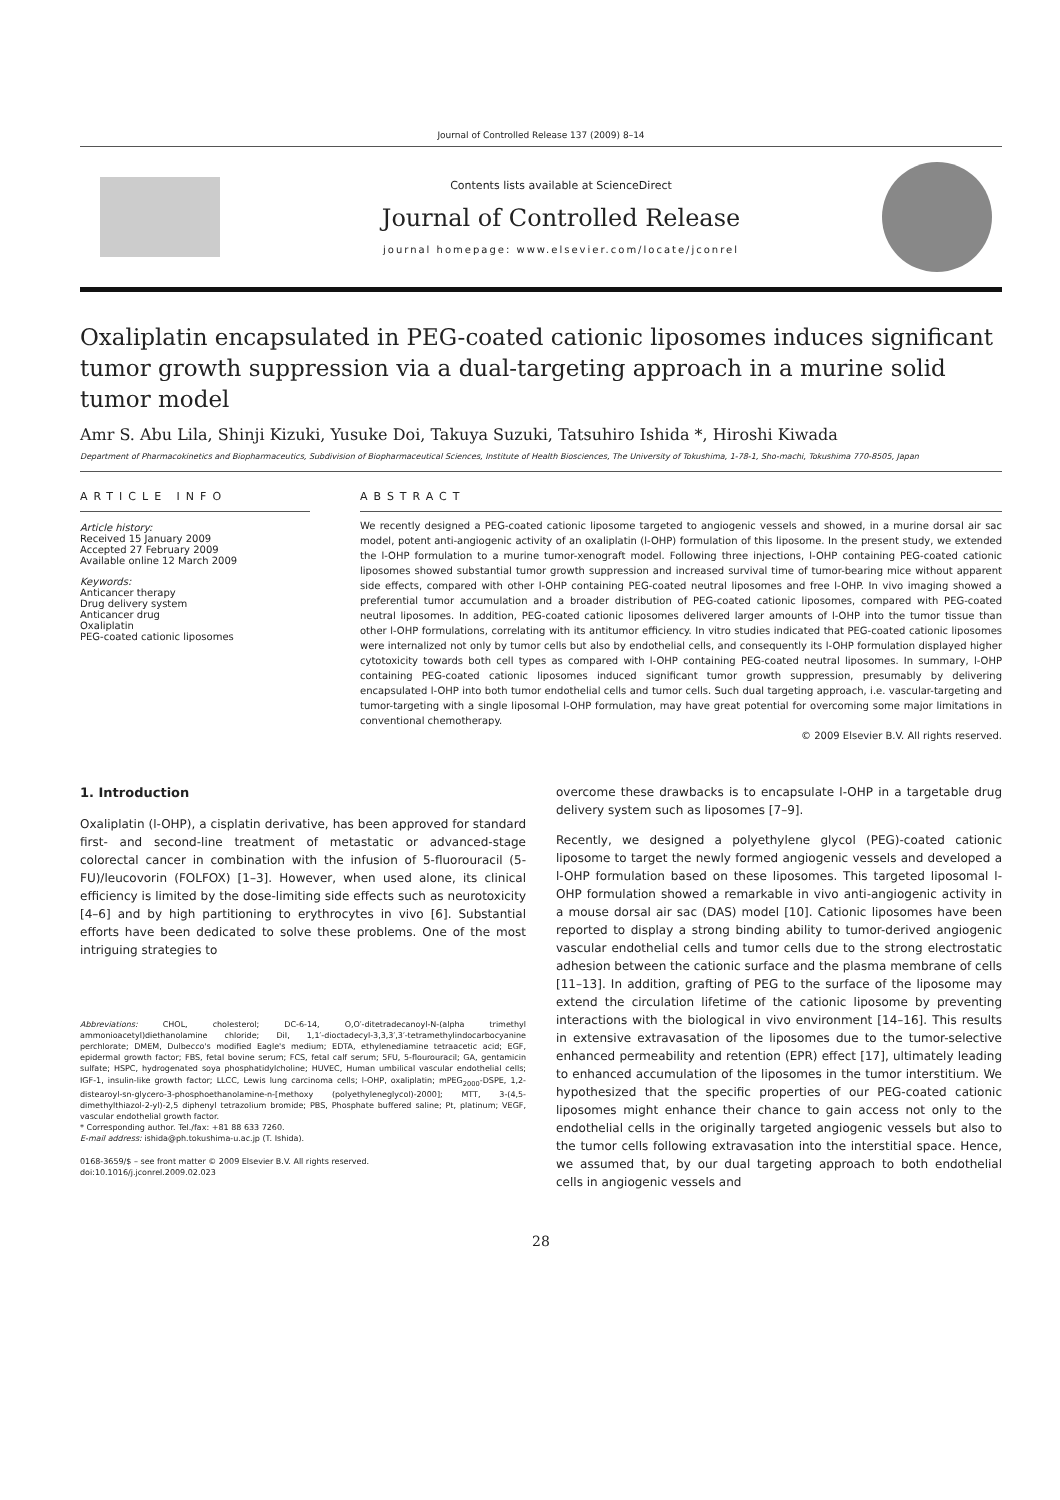Journal of Controlled Release 137 (2009) 8–14
Contents lists available at ScienceDirect
Journal of Controlled Release
journal homepage: www.elsevier.com/locate/jconrel
Oxaliplatin encapsulated in PEG-coated cationic liposomes induces significant tumor growth suppression via a dual-targeting approach in a murine solid tumor model
Amr S. Abu Lila, Shinji Kizuki, Yusuke Doi, Takuya Suzuki, Tatsuhiro Ishida *, Hiroshi Kiwada
Department of Pharmacokinetics and Biopharmaceutics, Subdivision of Biopharmaceutical Sciences, Institute of Health Biosciences, The University of Tokushima, 1-78-1, Sho-machi, Tokushima 770-8505, Japan
ARTICLE INFO
Article history:
Received 15 January 2009
Accepted 27 February 2009
Available online 12 March 2009
Keywords:
Anticancer therapy
Drug delivery system
Anticancer drug
Oxaliplatin
PEG-coated cationic liposomes
ABSTRACT
We recently designed a PEG-coated cationic liposome targeted to angiogenic vessels and showed, in a murine dorsal air sac model, potent anti-angiogenic activity of an oxaliplatin (l-OHP) formulation of this liposome. In the present study, we extended the l-OHP formulation to a murine tumor-xenograft model. Following three injections, l-OHP containing PEG-coated cationic liposomes showed substantial tumor growth suppression and increased survival time of tumor-bearing mice without apparent side effects, compared with other l-OHP containing PEG-coated neutral liposomes and free l-OHP. In vivo imaging showed a preferential tumor accumulation and a broader distribution of PEG-coated cationic liposomes, compared with PEG-coated neutral liposomes. In addition, PEG-coated cationic liposomes delivered larger amounts of l-OHP into the tumor tissue than other l-OHP formulations, correlating with its antitumor efficiency. In vitro studies indicated that PEG-coated cationic liposomes were internalized not only by tumor cells but also by endothelial cells, and consequently its l-OHP formulation displayed higher cytotoxicity towards both cell types as compared with l-OHP containing PEG-coated neutral liposomes. In summary, l-OHP containing PEG-coated cationic liposomes induced significant tumor growth suppression, presumably by delivering encapsulated l-OHP into both tumor endothelial cells and tumor cells. Such dual targeting approach, i.e. vascular-targeting and tumor-targeting with a single liposomal l-OHP formulation, may have great potential for overcoming some major limitations in conventional chemotherapy.
© 2009 Elsevier B.V. All rights reserved.
1. Introduction
Oxaliplatin (l-OHP), a cisplatin derivative, has been approved for standard first- and second-line treatment of metastatic or advanced-stage colorectal cancer in combination with the infusion of 5-fluorouracil (5-FU)/leucovorin (FOLFOX) [1–3]. However, when used alone, its clinical efficiency is limited by the dose-limiting side effects such as neurotoxicity [4–6] and by high partitioning to erythrocytes in vivo [6]. Substantial efforts have been dedicated to solve these problems. One of the most intriguing strategies to
Abbreviations: CHOL, cholesterol; DC-6-14, O,O′-ditetradecanoyl-N-(alpha trimethyl ammonioacetyl)diethanolamine chloride; DiI, 1,1′-dioctadecyl-3,3,3′,3′-tetramethylindocarbocyanine perchlorate; DMEM, Dulbecco's modified Eagle's medium; EDTA, ethylenediamine tetraacetic acid; EGF, epidermal growth factor; FBS, fetal bovine serum; FCS, fetal calf serum; 5FU, 5-flourouracil; GA, gentamicin sulfate; HSPC, hydrogenated soya phosphatidylcholine; HUVEC, Human umbilical vascular endothelial cells; IGF-1, insulin-like growth factor; LLCC, Lewis lung carcinoma cells; l-OHP, oxaliplatin; mPEG<sub>2000</sub>-DSPE, 1,2-distearoyl-sn-glycero-3-phosphoethanolamine-n-[methoxy (polyethyleneglycol)-2000]; MTT, 3-(4,5-dimethylthiazol-2-yl)-2,5 diphenyl tetrazolium bromide; PBS, Phosphate buffered saline; Pt, platinum; VEGF, vascular endothelial growth factor.
* Corresponding author. Tel./fax: +81 88 633 7260.
E-mail address: ishida@ph.tokushima-u.ac.jp (T. Ishida).
0168-3659/$ – see front matter © 2009 Elsevier B.V. All rights reserved.
doi:10.1016/j.jconrel.2009.02.023
overcome these drawbacks is to encapsulate l-OHP in a targetable drug delivery system such as liposomes [7–9].
Recently, we designed a polyethylene glycol (PEG)-coated cationic liposome to target the newly formed angiogenic vessels and developed a l-OHP formulation based on these liposomes. This targeted liposomal l-OHP formulation showed a remarkable in vivo anti-angiogenic activity in a mouse dorsal air sac (DAS) model [10]. Cationic liposomes have been reported to display a strong binding ability to tumor-derived angiogenic vascular endothelial cells and tumor cells due to the strong electrostatic adhesion between the cationic surface and the plasma membrane of cells [11–13]. In addition, grafting of PEG to the surface of the liposome may extend the circulation lifetime of the cationic liposome by preventing interactions with the biological in vivo environment [14–16]. This results in extensive extravasation of the liposomes due to the tumor-selective enhanced permeability and retention (EPR) effect [17], ultimately leading to enhanced accumulation of the liposomes in the tumor interstitium. We hypothesized that the specific properties of our PEG-coated cationic liposomes might enhance their chance to gain access not only to the endothelial cells in the originally targeted angiogenic vessels but also to the tumor cells following extravasation into the interstitial space. Hence, we assumed that, by our dual targeting approach to both endothelial cells in angiogenic vessels and
28